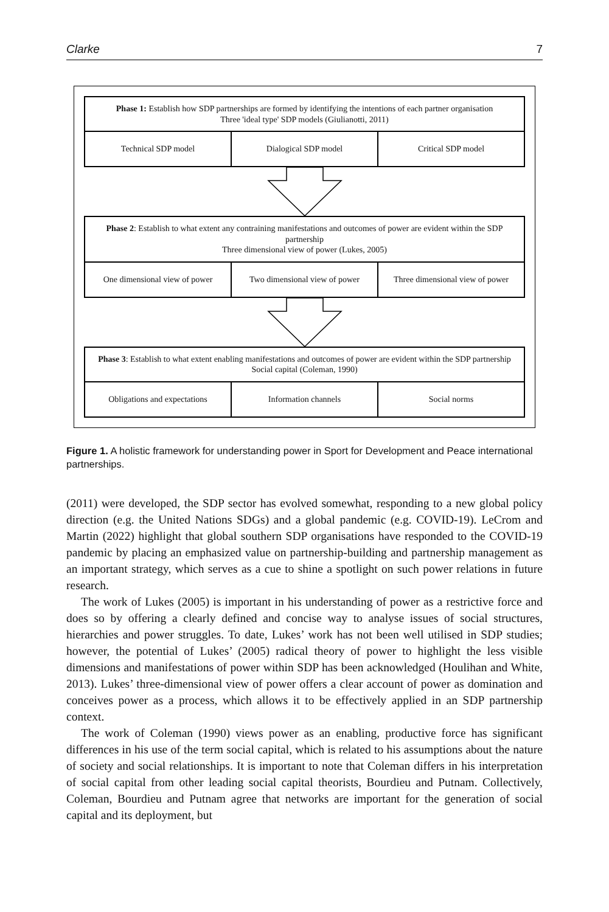Clarke 7
Phase 1: Establish how SDP partnerships are formed by identifying the intentions of each partner organisation
Three 'ideal type' SDP models (Giulianotti, 2011)
Technical SDP model Dialogical SDP model Critical SDP model
Phase 2: Establish to what extent any contraining manifestations and outcomes of power are evident within the SDP partnership
Three dimensional view of power (Lukes, 2005)
One dimensional view of power Two dimensional view of power Three dimensional view of power
Phase 3: Establish to what extent enabling manifestations and outcomes of power are evident within the SDP partnership
Social capital (Coleman, 1990)
Obligations and expectations Information channels Social norms
Figure 1. A holistic framework for understanding power in Sport for Development and Peace international partnerships.
(2011) were developed, the SDP sector has evolved somewhat, responding to a new global policy direction (e.g. the United Nations SDGs) and a global pandemic (e.g. COVID-19). LeCrom and Martin (2022) highlight that global southern SDP organisations have responded to the COVID-19 pandemic by placing an emphasized value on partnership-building and partnership management as an important strategy, which serves as a cue to shine a spotlight on such power relations in future research.
The work of Lukes (2005) is important in his understanding of power as a restrictive force and does so by offering a clearly defined and concise way to analyse issues of social structures, hierarchies and power struggles. To date, Lukes’ work has not been well utilised in SDP studies; however, the potential of Lukes’ (2005) radical theory of power to highlight the less visible dimensions and manifestations of power within SDP has been acknowledged (Houlihan and White, 2013). Lukes’ three-dimensional view of power offers a clear account of power as domination and conceives power as a process, which allows it to be effectively applied in an SDP partnership context.
The work of Coleman (1990) views power as an enabling, productive force has significant differences in his use of the term social capital, which is related to his assumptions about the nature of society and social relationships. It is important to note that Coleman differs in his interpretation of social capital from other leading social capital theorists, Bourdieu and Putnam. Collectively, Coleman, Bourdieu and Putnam agree that networks are important for the generation of social capital and its deployment, but